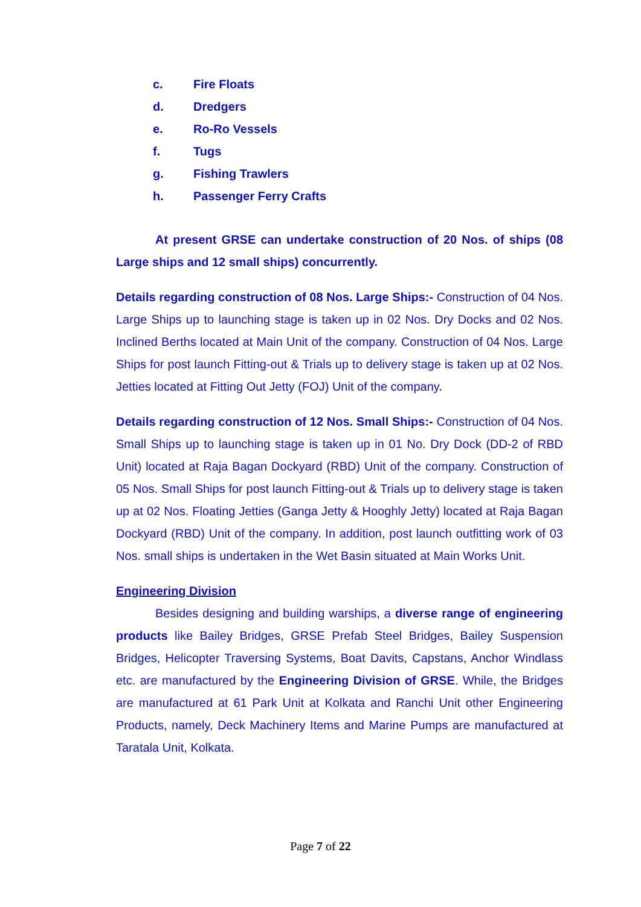c. Fire Floats
d. Dredgers
e. Ro-Ro Vessels
f. Tugs
g. Fishing Trawlers
h. Passenger Ferry Crafts
At present GRSE can undertake construction of 20 Nos. of ships (08 Large ships and 12 small ships) concurrently.
Details regarding construction of 08 Nos. Large Ships:- Construction of 04 Nos. Large Ships up to launching stage is taken up in 02 Nos. Dry Docks and 02 Nos. Inclined Berths located at Main Unit of the company. Construction of 04 Nos. Large Ships for post launch Fitting-out & Trials up to delivery stage is taken up at 02 Nos. Jetties located at Fitting Out Jetty (FOJ) Unit of the company.
Details regarding construction of 12 Nos. Small Ships:- Construction of 04 Nos. Small Ships up to launching stage is taken up in 01 No. Dry Dock (DD-2 of RBD Unit) located at Raja Bagan Dockyard (RBD) Unit of the company. Construction of 05 Nos. Small Ships for post launch Fitting-out & Trials up to delivery stage is taken up at 02 Nos. Floating Jetties (Ganga Jetty & Hooghly Jetty) located at Raja Bagan Dockyard (RBD) Unit of the company. In addition, post launch outfitting work of 03 Nos. small ships is undertaken in the Wet Basin situated at Main Works Unit.
Engineering Division
Besides designing and building warships, a diverse range of engineering products like Bailey Bridges, GRSE Prefab Steel Bridges, Bailey Suspension Bridges, Helicopter Traversing Systems, Boat Davits, Capstans, Anchor Windlass etc. are manufactured by the Engineering Division of GRSE. While, the Bridges are manufactured at 61 Park Unit at Kolkata and Ranchi Unit other Engineering Products, namely, Deck Machinery Items and Marine Pumps are manufactured at Taratala Unit, Kolkata.
Page 7 of 22